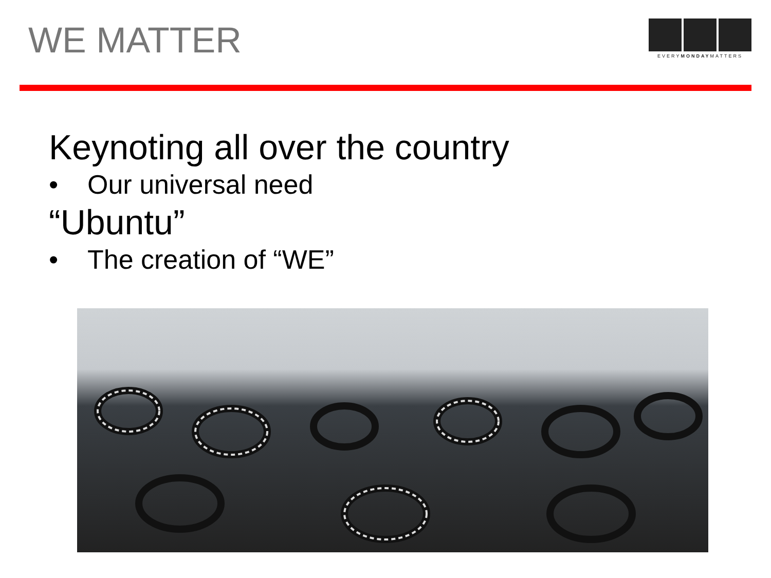WE MATTER
EVERYMONDAYMATTERS
Keynoting all over the country
• Our universal need
“Ubuntu”
• The creation of “WE”